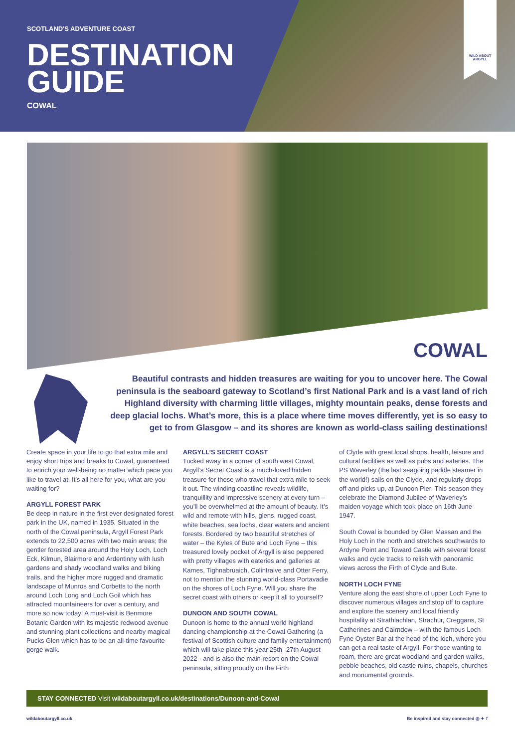WILD ABOUT
ARGYLL
SCOTLAND'S ADVENTURE COAST
DESTINATION
GUIDE
COWAL
COWAL
Beautiful contrasts and hidden treasures are waiting for you to uncover here. The Cowal peninsula is the seaboard gateway to Scotland’s first National Park and is a vast land of rich Highland diversity with charming little villages, mighty mountain peaks, dense forests and deep glacial lochs. What’s more, this is a place where time moves differently, yet is so easy to get to from Glasgow – and its shores are known as world-class sailing destinations!
Create space in your life to go that extra mile and enjoy short trips and breaks to Cowal, guaranteed to enrich your well-being no matter which pace you like to travel at. It’s all here for you, what are you waiting for?
ARGYLL FOREST PARK
Be deep in nature in the first ever designated forest park in the UK, named in 1935. Situated in the north of the Cowal peninsula, Argyll Forest Park extends to 22,500 acres with two main areas; the gentler forested area around the Holy Loch, Loch Eck, Kilmun, Blairmore and Ardentinny with lush gardens and shady woodland walks and biking trails, and the higher more rugged and dramatic landscape of Munros and Corbetts to the north around Loch Long and Loch Goil which has attracted mountaineers for over a century, and more so now today! A must-visit is Benmore Botanic Garden with its majestic redwood avenue and stunning plant collections and nearby magical Pucks Glen which has to be an all-time favourite gorge walk.
ARGYLL’S SECRET COAST
Tucked away in a corner of south west Cowal, Argyll’s Secret Coast is a much-loved hidden treasure for those who travel that extra mile to seek it out. The winding coastline reveals wildlife, tranquillity and impressive scenery at every turn – you’ll be overwhelmed at the amount of beauty. It’s wild and remote with hills, glens, rugged coast, white beaches, sea lochs, clear waters and ancient forests. Bordered by two beautiful stretches of water – the Kyles of Bute and Loch Fyne – this treasured lovely pocket of Argyll is also peppered with pretty villages with eateries and galleries at Kames, Tighnabruaich, Colintraive and Otter Ferry, not to mention the stunning world-class Portavadie on the shores of Loch Fyne. Will you share the secret coast with others or keep it all to yourself?
DUNOON AND SOUTH COWAL
Dunoon is home to the annual world highland dancing championship at the Cowal Gathering (a festival of Scottish culture and family entertainment) which will take place this year 25th -27th August 2022 - and is also the main resort on the Cowal peninsula, sitting proudly on the Firth
of Clyde with great local shops, health, leisure and cultural facilities as well as pubs and eateries. The PS Waverley (the last seagoing paddle steamer in the world!) sails on the Clyde, and regularly drops off and picks up, at Dunoon Pier. This season they celebrate the Diamond Jubilee of Waverley’s maiden voyage which took place on 16th June 1947.
South Cowal is bounded by Glen Massan and the Holy Loch in the north and stretches southwards to Ardyne Point and Toward Castle with several forest walks and cycle tracks to relish with panoramic views across the Firth of Clyde and Bute.
NORTH LOCH FYNE
Venture along the east shore of upper Loch Fyne to discover numerous villages and stop off to capture and explore the scenery and local friendly hospitality at Strathlachlan, Strachur, Creggans, St Catherines and Cairndow – with the famous Loch Fyne Oyster Bar at the head of the loch, where you can get a real taste of Argyll. For those wanting to roam, there are great woodland and garden walks, pebble beaches, old castle ruins, chapels, churches and monumental grounds.
STAY CONNECTED Visit wildaboutargyll.co.uk/destinations/Dunoon-and-Cowal
wildaboutargyll.co.uk Be inspired and stay connected ◎ ✦ f